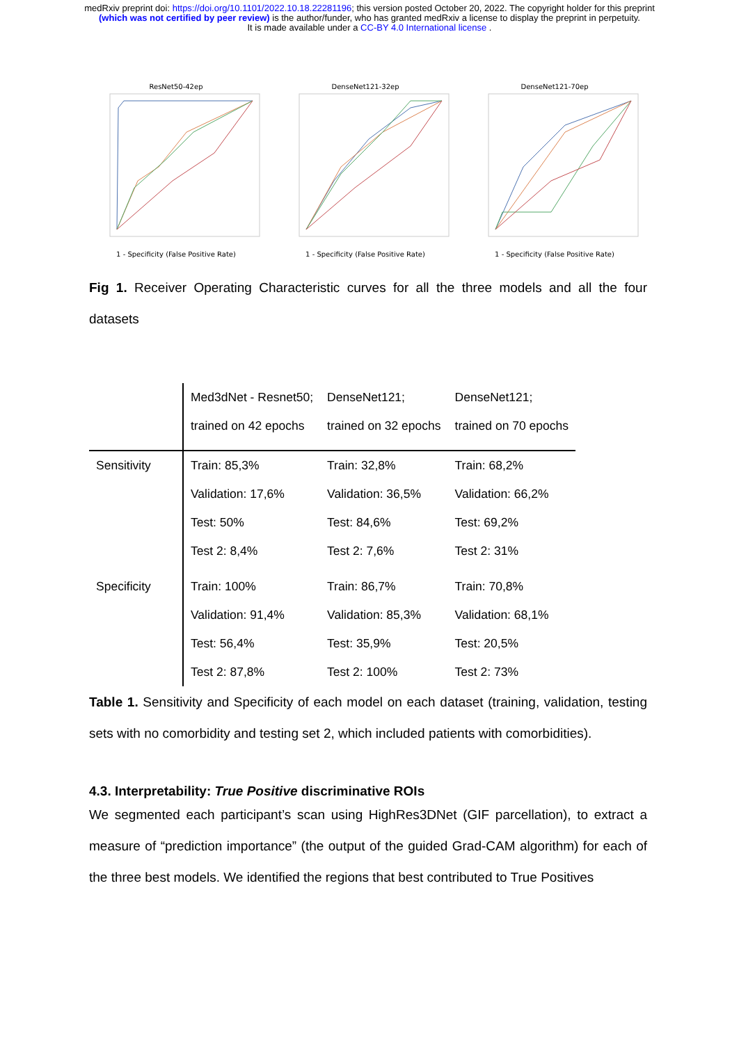medRxiv preprint doi: https://doi.org/10.1101/2022.10.18.22281196; this version posted October 20, 2022. The copyright holder for this preprint (which was not certified by peer review) is the author/funder, who has granted medRxiv a license to display the preprint in perpetuity.
It is made available under a CC-BY 4.0 International license .
ResNet50-42ep1 - Specificity (False Positive Rate)
DenseNet121-32ep1 - Specificity (False Positive Rate)
DenseNet121-70ep1 - Specificity (False Positive Rate)
Fig 1. Receiver Operating Characteristic curves for all the three models and all the four datasets
| | Med3dNet - Resnet50; trained on 42 epochs | DenseNet121; trained on 32 epochs | DenseNet121; trained on 70 epochs |
| --- | --- | --- | --- |
| Sensitivity | Train: 85,3% Validation: 17,6% Test: 50% Test 2: 8,4% | Train: 32,8% Validation: 36,5% Test: 84,6% Test 2: 7,6% | Train: 68,2% Validation: 66,2% Test: 69,2% Test 2: 31% |
| Specificity | Train: 100% Validation: 91,4% Test: 56,4% Test 2: 87,8% | Train: 86,7% Validation: 85,3% Test: 35,9% Test 2: 100% | Train: 70,8% Validation: 68,1% Test: 20,5% Test 2: 73% |
Table 1. Sensitivity and Specificity of each model on each dataset (training, validation, testing sets with no comorbidity and testing set 2, which included patients with comorbidities).
4.3. Interpretability: True Positive discriminative ROIs
We segmented each participant’s scan using HighRes3DNet (GIF parcellation), to extract a measure of “prediction importance” (the output of the guided Grad-CAM algorithm) for each of the three best models. We identified the regions that best contributed to True Positives